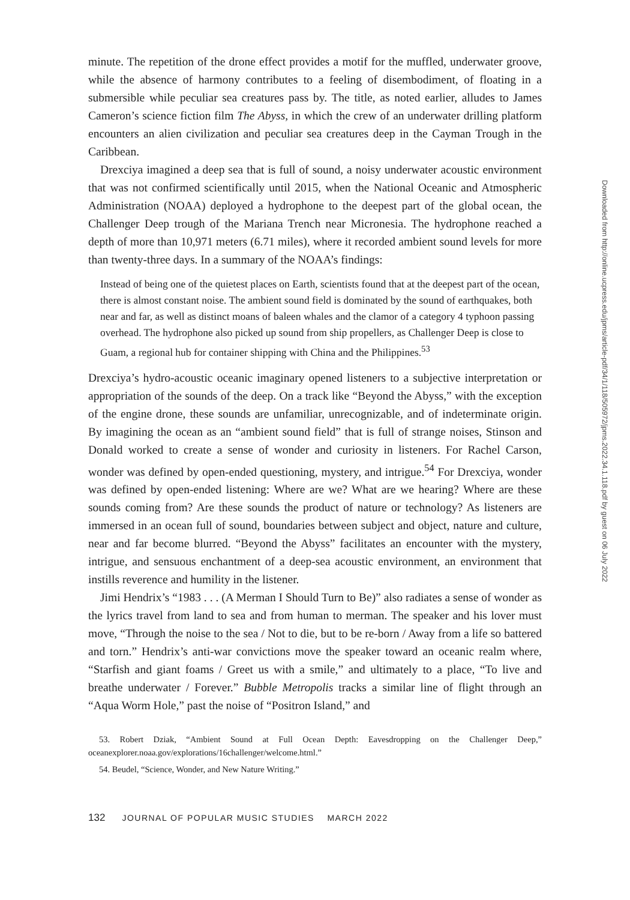minute. The repetition of the drone effect provides a motif for the muffled, underwater groove, while the absence of harmony contributes to a feeling of disembodiment, of floating in a submersible while peculiar sea creatures pass by. The title, as noted earlier, alludes to James Cameron’s science fiction film The Abyss, in which the crew of an underwater drilling platform encounters an alien civilization and peculiar sea creatures deep in the Cayman Trough in the Caribbean.
Drexciya imagined a deep sea that is full of sound, a noisy underwater acoustic environment that was not confirmed scientifically until 2015, when the National Oceanic and Atmospheric Administration (NOAA) deployed a hydrophone to the deepest part of the global ocean, the Challenger Deep trough of the Mariana Trench near Micronesia. The hydrophone reached a depth of more than 10,971 meters (6.71 miles), where it recorded ambient sound levels for more than twenty-three days. In a summary of the NOAA’s findings:
Instead of being one of the quietest places on Earth, scientists found that at the deepest part of the ocean, there is almost constant noise. The ambient sound field is dominated by the sound of earthquakes, both near and far, as well as distinct moans of baleen whales and the clamor of a category 4 typhoon passing overhead. The hydrophone also picked up sound from ship propellers, as Challenger Deep is close to Guam, a regional hub for container shipping with China and the Philippines.<sup>53</sup>
Drexciya’s hydro-acoustic oceanic imaginary opened listeners to a subjective interpretation or appropriation of the sounds of the deep. On a track like “Beyond the Abyss,” with the exception of the engine drone, these sounds are unfamiliar, unrecognizable, and of indeterminate origin. By imagining the ocean as an “ambient sound field” that is full of strange noises, Stinson and Donald worked to create a sense of wonder and curiosity in listeners. For Rachel Carson, wonder was defined by open-ended questioning, mystery, and intrigue.<sup>54</sup> For Drexciya, wonder was defined by open-ended listening: Where are we? What are we hearing? Where are these sounds coming from? Are these sounds the product of nature or technology? As listeners are immersed in an ocean full of sound, boundaries between subject and object, nature and culture, near and far become blurred. “Beyond the Abyss” facilitates an encounter with the mystery, intrigue, and sensuous enchantment of a deep-sea acoustic environment, an environment that instills reverence and humility in the listener.
Jimi Hendrix’s “1983 . . . (A Merman I Should Turn to Be)” also radiates a sense of wonder as the lyrics travel from land to sea and from human to merman. The speaker and his lover must move, “Through the noise to the sea / Not to die, but to be re-born / Away from a life so battered and torn.” Hendrix’s anti-war convictions move the speaker toward an oceanic realm where, “Starfish and giant foams / Greet us with a smile,” and ultimately to a place, “To live and breathe underwater / Forever.” Bubble Metropolis tracks a similar line of flight through an “Aqua Worm Hole,” past the noise of “Positron Island,” and
53. Robert Dziak, “Ambient Sound at Full Ocean Depth: Eavesdropping on the Challenger Deep,” oceanexplorer.noaa.gov/explorations/16challenger/welcome.html.”
54. Beudel, “Science, Wonder, and New Nature Writing.”
132 JOURNAL OF POPULAR MUSIC STUDIES MARCH 2022
Downloaded from http://online.ucpress.edu/jpms/article-pdf/34/1/118/505972/jpms.2022.34.1.118.pdf by guest on 06 July 2022